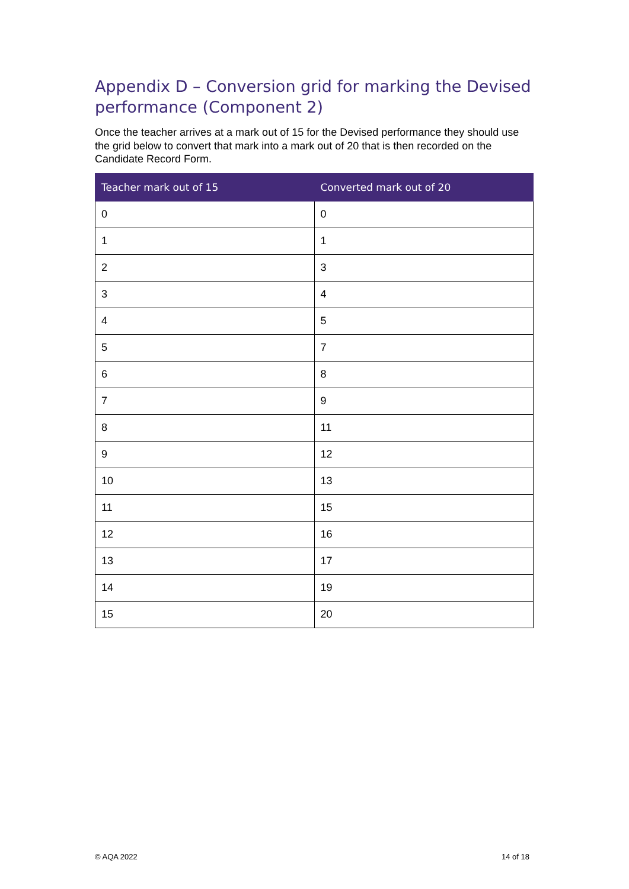Appendix D – Conversion grid for marking the Devised performance (Component 2)
Once the teacher arrives at a mark out of 15 for the Devised performance they should use the grid below to convert that mark into a mark out of 20 that is then recorded on the Candidate Record Form.
| Teacher mark out of 15 | Converted mark out of 20 |
| --- | --- |
| 0 | 0 |
| 1 | 1 |
| 2 | 3 |
| 3 | 4 |
| 4 | 5 |
| 5 | 7 |
| 6 | 8 |
| 7 | 9 |
| 8 | 11 |
| 9 | 12 |
| 10 | 13 |
| 11 | 15 |
| 12 | 16 |
| 13 | 17 |
| 14 | 19 |
| 15 | 20 |
© AQA 2022 14 of 18